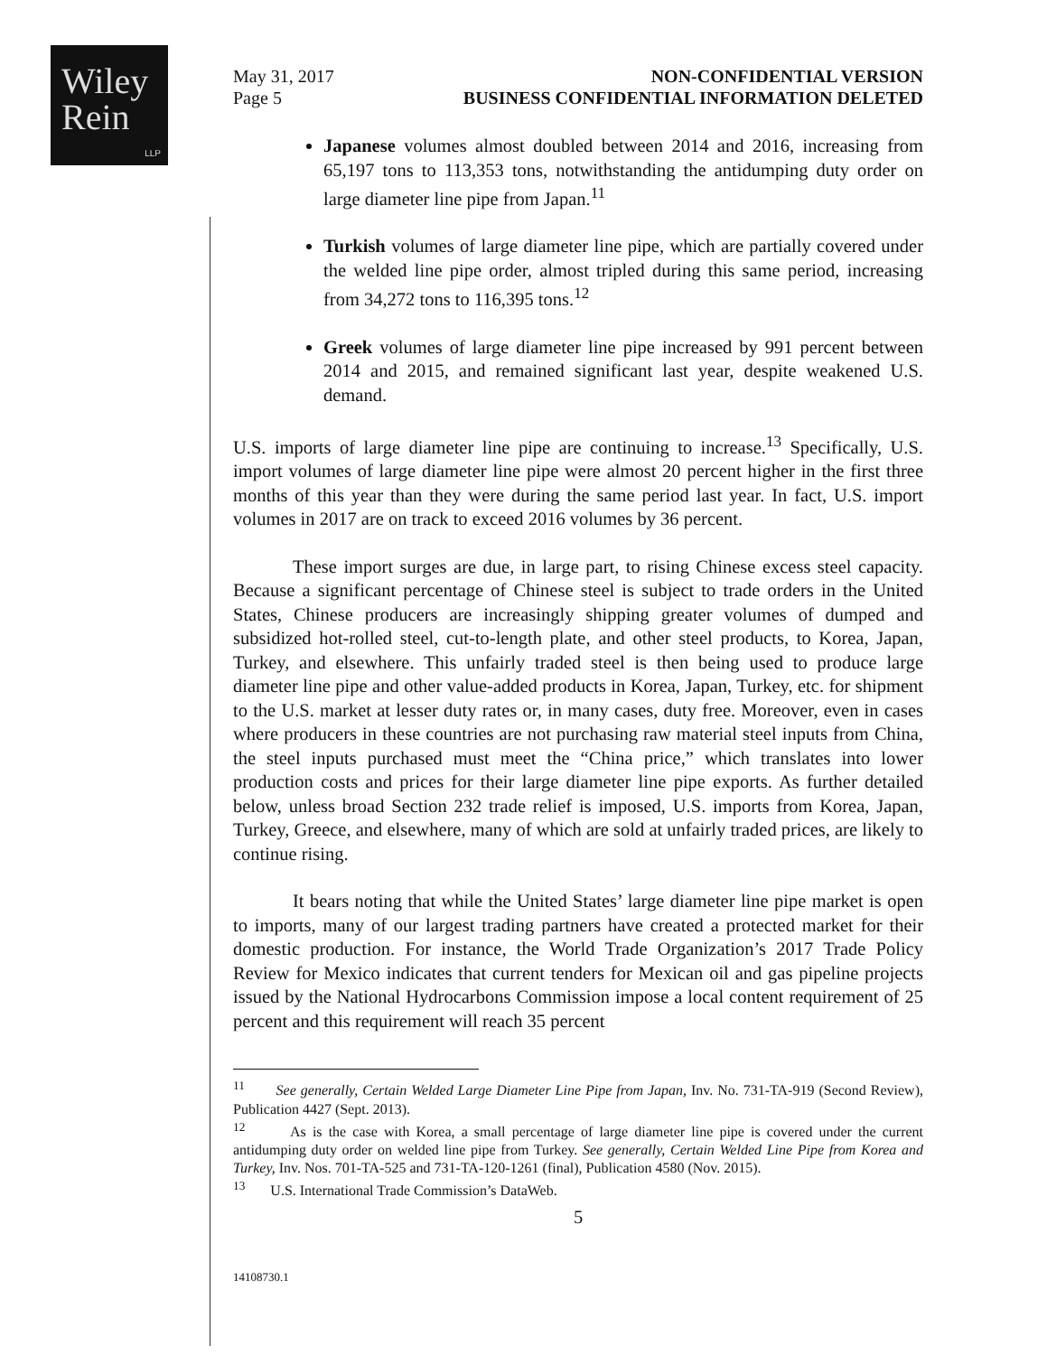Wiley
Rein
LLP
May 31, 2017
Page 5
NON-CONFIDENTIAL VERSION
BUSINESS CONFIDENTIAL INFORMATION DELETED
Japanese volumes almost doubled between 2014 and 2016, increasing from 65,197 tons to 113,353 tons, notwithstanding the antidumping duty order on large diameter line pipe from Japan.<sup>11</sup>
Turkish volumes of large diameter line pipe, which are partially covered under the welded line pipe order, almost tripled during this same period, increasing from 34,272 tons to 116,395 tons.<sup>12</sup>
Greek volumes of large diameter line pipe increased by 991 percent between 2014 and 2015, and remained significant last year, despite weakened U.S. demand.
U.S. imports of large diameter line pipe are continuing to increase.<sup>13</sup> Specifically, U.S. import volumes of large diameter line pipe were almost 20 percent higher in the first three months of this year than they were during the same period last year. In fact, U.S. import volumes in 2017 are on track to exceed 2016 volumes by 36 percent.
These import surges are due, in large part, to rising Chinese excess steel capacity. Because a significant percentage of Chinese steel is subject to trade orders in the United States, Chinese producers are increasingly shipping greater volumes of dumped and subsidized hot-rolled steel, cut-to-length plate, and other steel products, to Korea, Japan, Turkey, and elsewhere. This unfairly traded steel is then being used to produce large diameter line pipe and other value-added products in Korea, Japan, Turkey, etc. for shipment to the U.S. market at lesser duty rates or, in many cases, duty free. Moreover, even in cases where producers in these countries are not purchasing raw material steel inputs from China, the steel inputs purchased must meet the “China price,” which translates into lower production costs and prices for their large diameter line pipe exports. As further detailed below, unless broad Section 232 trade relief is imposed, U.S. imports from Korea, Japan, Turkey, Greece, and elsewhere, many of which are sold at unfairly traded prices, are likely to continue rising.
It bears noting that while the United States’ large diameter line pipe market is open to imports, many of our largest trading partners have created a protected market for their domestic production. For instance, the World Trade Organization’s 2017 Trade Policy Review for Mexico indicates that current tenders for Mexican oil and gas pipeline projects issued by the National Hydrocarbons Commission impose a local content requirement of 25 percent and this requirement will reach 35 percent
<sup>11</sup> See generally, Certain Welded Large Diameter Line Pipe from Japan, Inv. No. 731-TA-919 (Second Review), Publication 4427 (Sept. 2013).
<sup>12</sup> As is the case with Korea, a small percentage of large diameter line pipe is covered under the current antidumping duty order on welded line pipe from Turkey. See generally, Certain Welded Line Pipe from Korea and Turkey, Inv. Nos. 701-TA-525 and 731-TA-120-1261 (final), Publication 4580 (Nov. 2015).
<sup>13</sup> U.S. International Trade Commission’s DataWeb.
5
14108730.1